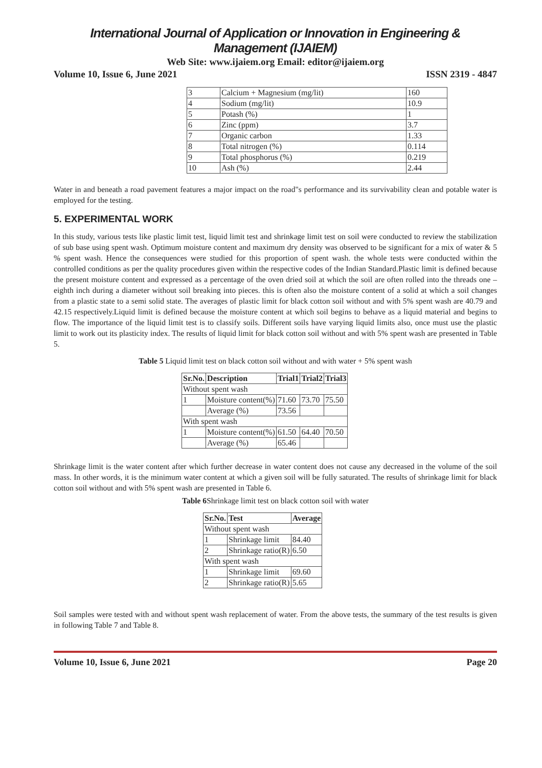International Journal of Application or Innovation in Engineering & Management (IJAIEM)
Web Site: www.ijaiem.org Email: editor@ijaiem.org
Volume 10, Issue 6, June 2021 ISSN 2319 - 4847
| 3 | Calcium + Magnesium (mg/lit) | 160 |
| 4 | Sodium (mg/lit) | 10.9 |
| 5 | Potash (%) | 1 |
| 6 | Zinc (ppm) | 3.7 |
| 7 | Organic carbon | 1.33 |
| 8 | Total nitrogen (%) | 0.114 |
| 9 | Total phosphorus (%) | 0.219 |
| 10 | Ash (%) | 2.44 |
Water in and beneath a road pavement features a major impact on the road"s performance and its survivability clean and potable water is employed for the testing.
5. EXPERIMENTAL WORK
In this study, various tests like plastic limit test, liquid limit test and shrinkage limit test on soil were conducted to review the stabilization of sub base using spent wash. Optimum moisture content and maximum dry density was observed to be significant for a mix of water & 5 % spent wash. Hence the consequences were studied for this proportion of spent wash. the whole tests were conducted within the controlled conditions as per the quality procedures given within the respective codes of the Indian Standard.Plastic limit is defined because the present moisture content and expressed as a percentage of the oven dried soil at which the soil are often rolled into the threads one – eighth inch during a diameter without soil breaking into pieces. this is often also the moisture content of a solid at which a soil changes from a plastic state to a semi solid state. The averages of plastic limit for black cotton soil without and with 5% spent wash are 40.79 and 42.15 respectively.Liquid limit is defined because the moisture content at which soil begins to behave as a liquid material and begins to flow. The importance of the liquid limit test is to classify soils. Different soils have varying liquid limits also, once must use the plastic limit to work out its plasticity index. The results of liquid limit for black cotton soil without and with 5% spent wash are presented in Table 5.
Table 5 Liquid limit test on black cotton soil without and with water + 5% spent wash
| Sr.No. | Description | Trial1 | Trial2 | Trial3 |
| --- | --- | --- | --- | --- |
| Without spent wash | | | | |
| 1 | Moisture content(%) | 71.60 | 73.70 | 75.50 |
| | Average (%) | 73.56 | | |
| With spent wash | | | | |
| 1 | Moisture content(%) | 61.50 | 64.40 | 70.50 |
| | Average (%) | 65.46 | | |
Shrinkage limit is the water content after which further decrease in water content does not cause any decreased in the volume of the soil mass. In other words, it is the minimum water content at which a given soil will be fully saturated. The results of shrinkage limit for black cotton soil without and with 5% spent wash are presented in Table 6.
Table 6 Shrinkage limit test on black cotton soil with water
| Sr.No. | Test | Average |
| --- | --- | --- |
| Without spent wash | | |
| 1 | Shrinkage limit | 84.40 |
| 2 | Shrinkage ratio(R) | 6.50 |
| With spent wash | | |
| 1 | Shrinkage limit | 69.60 |
| 2 | Shrinkage ratio(R) | 5.65 |
Soil samples were tested with and without spent wash replacement of water. From the above tests, the summary of the test results is given in following Table 7 and Table 8.
Volume 10, Issue 6, June 2021 Page 20